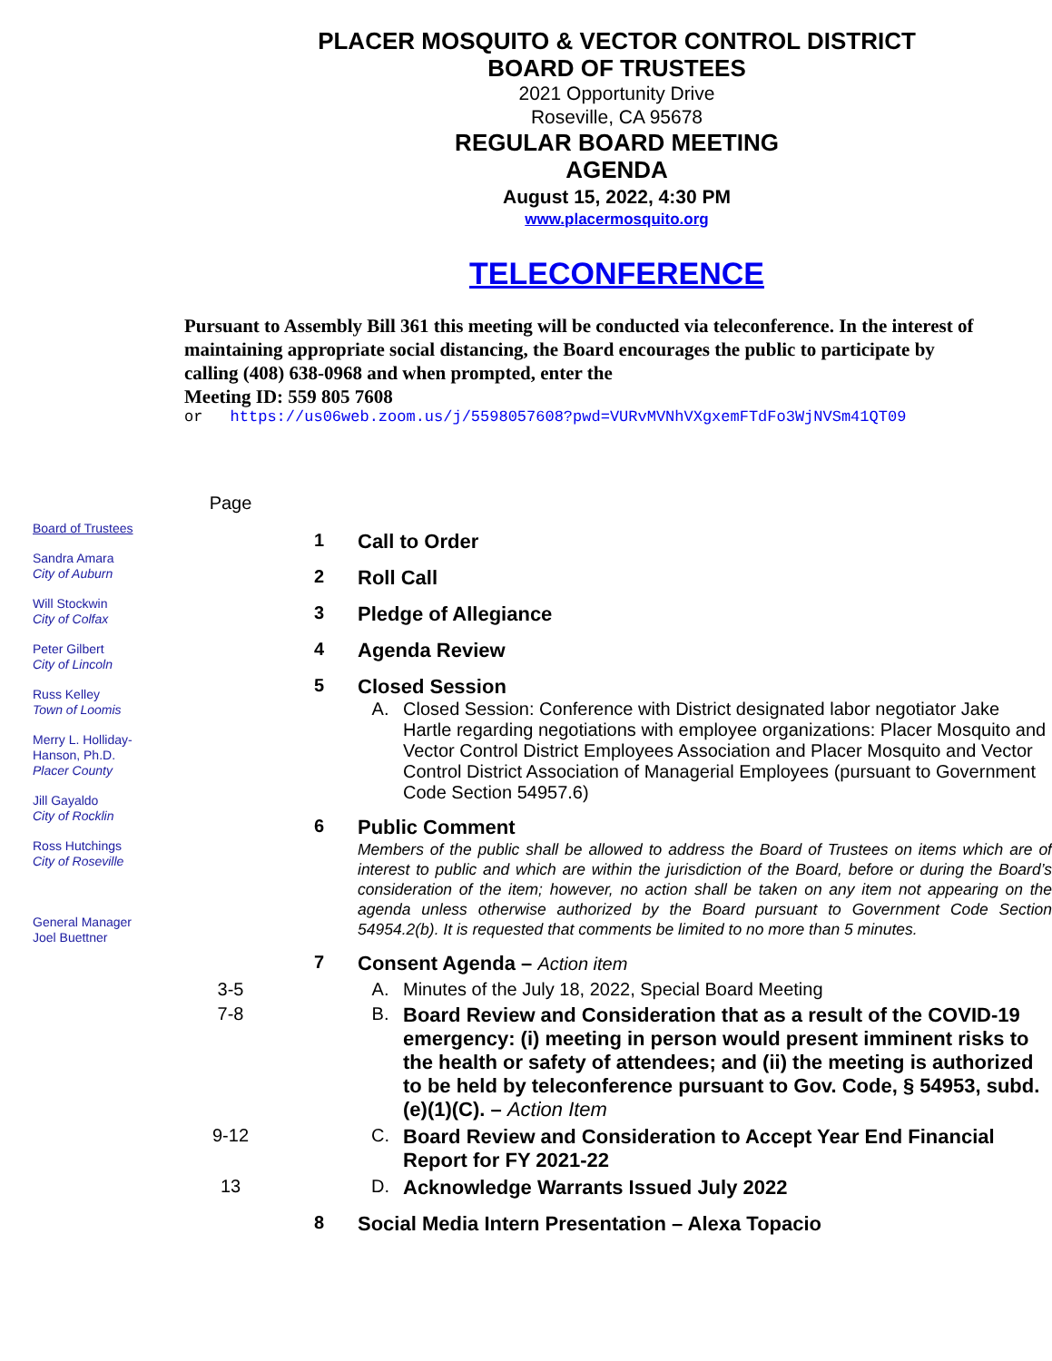PLACER MOSQUITO & VECTOR CONTROL DISTRICT
BOARD OF TRUSTEES
2021 Opportunity Drive
Roseville, CA 95678
REGULAR BOARD MEETING
AGENDA
August 15, 2022, 4:30 PM
www.placermosquito.org
TELECONFERENCE
Pursuant to Assembly Bill 361 this meeting will be conducted via teleconference. In the interest of maintaining appropriate social distancing, the Board encourages the public to participate by calling (408) 638-0968 and when prompted, enter the
Meeting ID: 559 805 7608
or https://us06web.zoom.us/j/5598057608?pwd=VURvMVNhVXgxemFTdFo3WjNVSm41QT09
Board of Trustees
Sandra Amara
City of Auburn
Will Stockwin
City of Colfax
Peter Gilbert
City of Lincoln
Russ Kelley
Town of Loomis
Merry L. Holliday-
Hanson, Ph.D.
Placer County
Jill Gayaldo
City of Rocklin
Ross Hutchings
City of Roseville
General Manager
Joel Buettner
Page
1 Call to Order
2 Roll Call
3 Pledge of Allegiance
4 Agenda Review
5 Closed Session
A. Closed Session: Conference with District designated labor negotiator Jake Hartle regarding negotiations with employee organizations: Placer Mosquito and Vector Control District Employees Association and Placer Mosquito and Vector Control District Association of Managerial Employees (pursuant to Government Code Section 54957.6)
6 Public Comment
Members of the public shall be allowed to address the Board of Trustees on items which are of interest to public and which are within the jurisdiction of the Board, before or during the Board’s consideration of the item; however, no action shall be taken on any item not appearing on the agenda unless otherwise authorized by the Board pursuant to Government Code Section 54954.2(b). It is requested that comments be limited to no more than 5 minutes.
7 Consent Agenda – Action item
3-5 A. Minutes of the July 18, 2022, Special Board Meeting
7-8 B. Board Review and Consideration that as a result of the COVID-19 emergency: (i) meeting in person would present imminent risks to the health or safety of attendees; and (ii) the meeting is authorized to be held by teleconference pursuant to Gov. Code, § 54953, subd. (e)(1)(C). – Action Item
9-12 C. Board Review and Consideration to Accept Year End Financial Report for FY 2021-22
13 D. Acknowledge Warrants Issued July 2022
8 Social Media Intern Presentation – Alexa Topacio